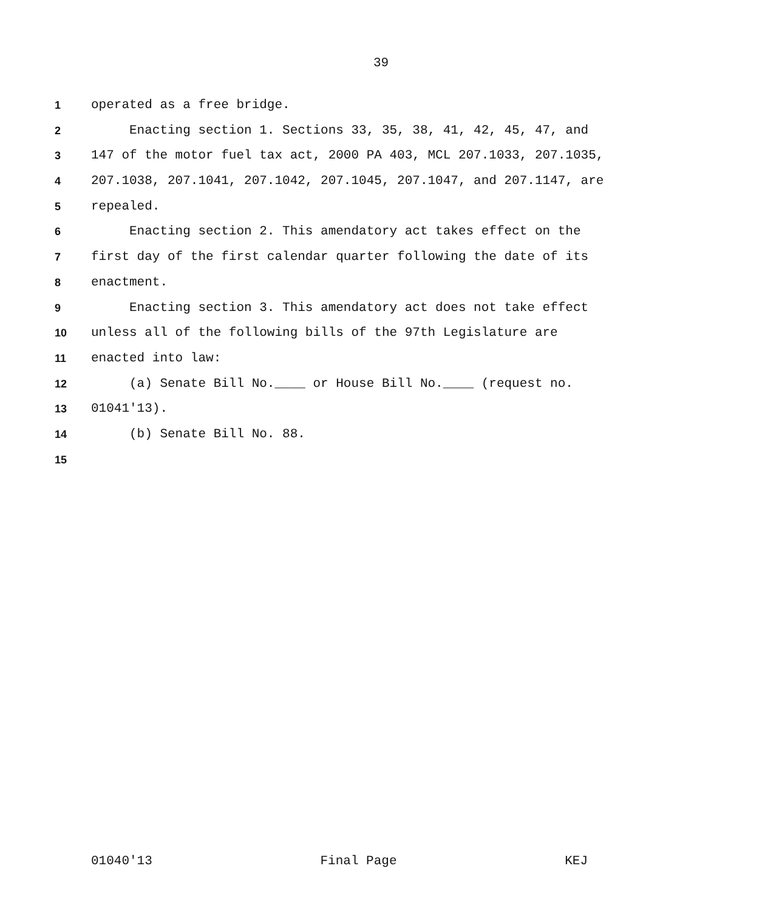39
1 operated as a free bridge.
2 Enacting section 1. Sections 33, 35, 38, 41, 42, 45, 47, and
3 147 of the motor fuel tax act, 2000 PA 403, MCL 207.1033, 207.1035,
4 207.1038, 207.1041, 207.1042, 207.1045, 207.1047, and 207.1147, are
5 repealed.
6 Enacting section 2. This amendatory act takes effect on the
7 first day of the first calendar quarter following the date of its
8 enactment.
9 Enacting section 3. This amendatory act does not take effect
10 unless all of the following bills of the 97th Legislature are
11 enacted into law:
12 (a) Senate Bill No.____ or House Bill No.____ (request no.
13 01041'13).
14 (b) Senate Bill No. 88.
15
01040'13 Final Page KEJ